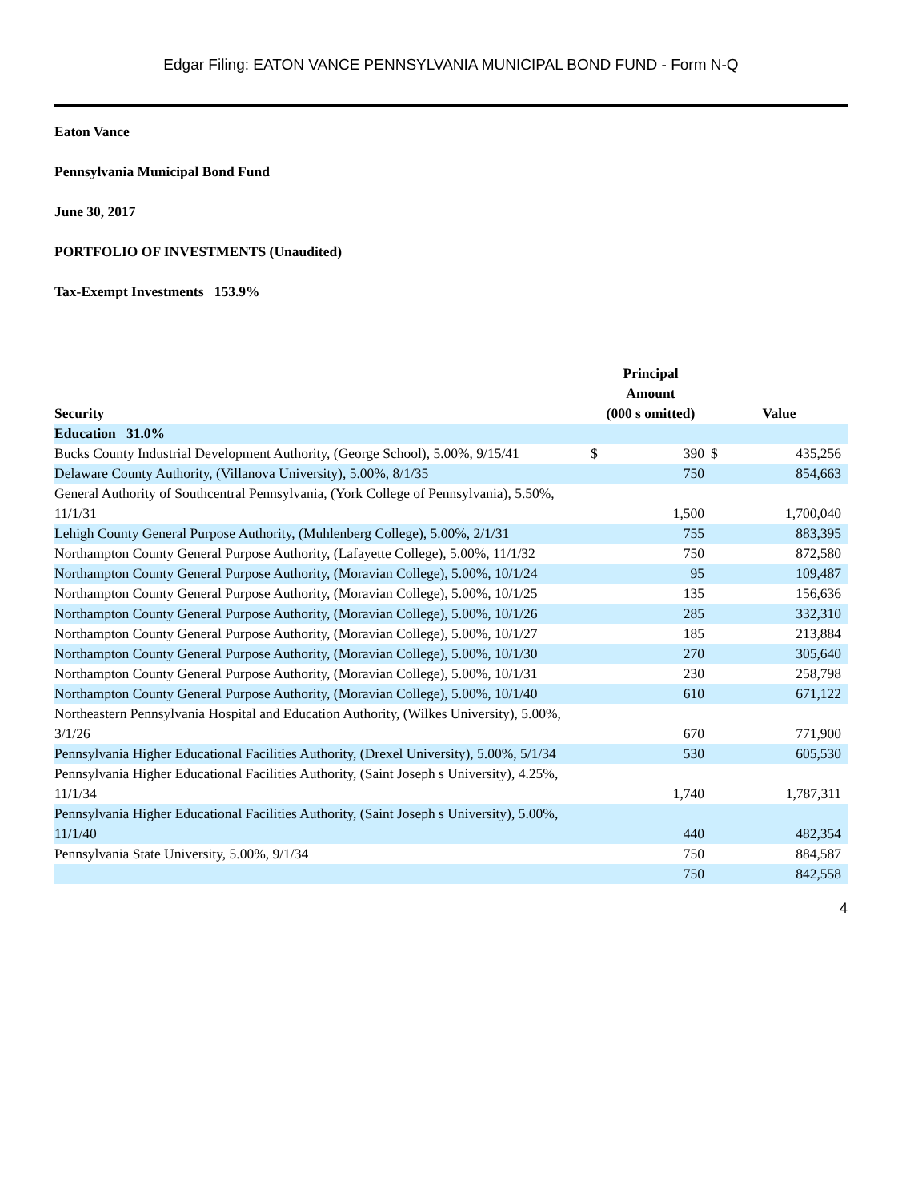Edgar Filing: EATON VANCE PENNSYLVANIA MUNICIPAL BOND FUND - Form N-Q
Eaton Vance
Pennsylvania Municipal Bond Fund
June 30, 2017
PORTFOLIO OF INVESTMENTS (Unaudited)
Tax-Exempt Investments 153.9%
| Security | Principal Amount (000 s omitted) | | Value | |
| --- | --- | --- | --- | --- |
| Education 31.0% | | | | |
| Bucks County Industrial Development Authority, (George School), 5.00%, 9/15/41 | $ | 390 | $ | 435,256 |
| Delaware County Authority, (Villanova University), 5.00%, 8/1/35 | | 750 | | 854,663 |
| General Authority of Southcentral Pennsylvania, (York College of Pennsylvania), 5.50%, 11/1/31 | | 1,500 | | 1,700,040 |
| Lehigh County General Purpose Authority, (Muhlenberg College), 5.00%, 2/1/31 | | 755 | | 883,395 |
| Northampton County General Purpose Authority, (Lafayette College), 5.00%, 11/1/32 | | 750 | | 872,580 |
| Northampton County General Purpose Authority, (Moravian College), 5.00%, 10/1/24 | | 95 | | 109,487 |
| Northampton County General Purpose Authority, (Moravian College), 5.00%, 10/1/25 | | 135 | | 156,636 |
| Northampton County General Purpose Authority, (Moravian College), 5.00%, 10/1/26 | | 285 | | 332,310 |
| Northampton County General Purpose Authority, (Moravian College), 5.00%, 10/1/27 | | 185 | | 213,884 |
| Northampton County General Purpose Authority, (Moravian College), 5.00%, 10/1/30 | | 270 | | 305,640 |
| Northampton County General Purpose Authority, (Moravian College), 5.00%, 10/1/31 | | 230 | | 258,798 |
| Northampton County General Purpose Authority, (Moravian College), 5.00%, 10/1/40 | | 610 | | 671,122 |
| Northeastern Pennsylvania Hospital and Education Authority, (Wilkes University), 5.00%, 3/1/26 | | 670 | | 771,900 |
| Pennsylvania Higher Educational Facilities Authority, (Drexel University), 5.00%, 5/1/34 | | 530 | | 605,530 |
| Pennsylvania Higher Educational Facilities Authority, (Saint Joseph s University), 4.25%, 11/1/34 | | 1,740 | | 1,787,311 |
| Pennsylvania Higher Educational Facilities Authority, (Saint Joseph s University), 5.00%, 11/1/40 | | 440 | | 482,354 |
| Pennsylvania State University, 5.00%, 9/1/34 | | 750 | | 884,587 |
| | | 750 | | 842,558 |
4